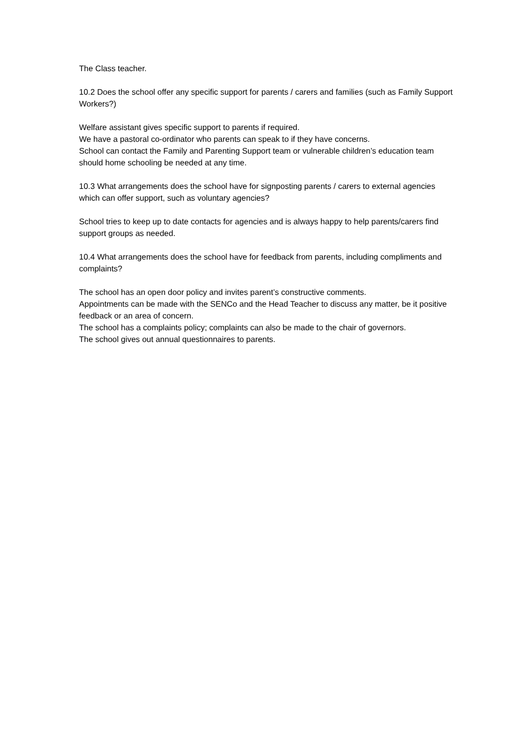The Class teacher.
10.2 Does the school offer any specific support for parents / carers and families (such as Family Support Workers?)
Welfare assistant gives specific support to parents if required.
We have a pastoral co-ordinator who parents can speak to if they have concerns.
School can contact the Family and Parenting Support team or vulnerable children’s education team should home schooling be needed at any time.
10.3 What arrangements does the school have for signposting parents / carers to external agencies which can offer support, such as voluntary agencies?
School tries to keep up to date contacts for agencies and is always happy to help parents/carers find support groups as needed.
10.4 What arrangements does the school have for feedback from parents, including compliments and complaints?
The school has an open door policy and invites parent’s constructive comments.
Appointments can be made with the SENCo and the Head Teacher to discuss any matter, be it positive feedback or an area of concern.
The school has a complaints policy; complaints can also be made to the chair of governors.
The school gives out annual questionnaires to parents.